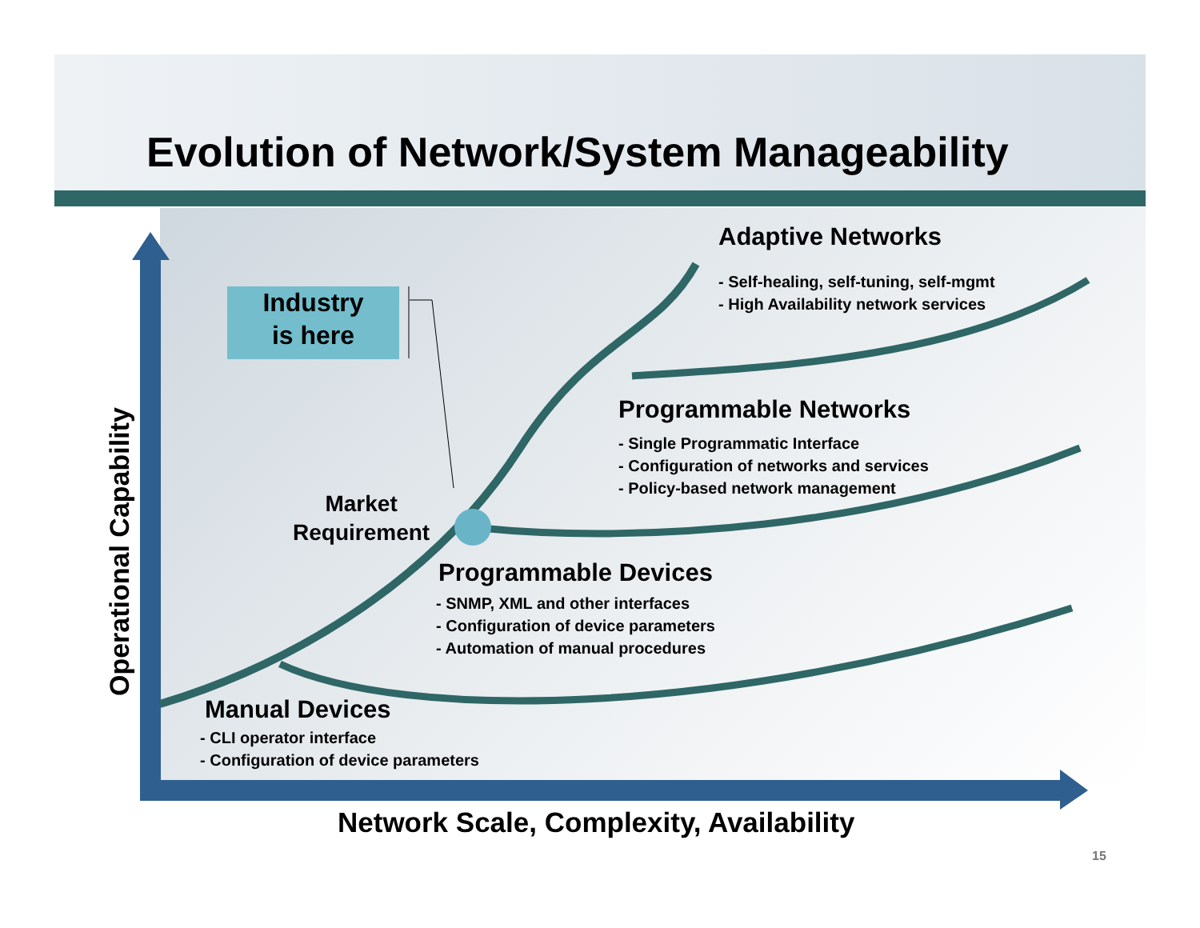Evolution of Network/System Manageability
Industry
is here
Operational Capability
Adaptive Networks
- Self-healing, self-tuning, self-mgmt
- High Availability network services
Programmable Networks
- Single Programmatic Interface
- Configuration of networks and services
- Policy-based network management
Market
Requirement
Programmable Devices
- SNMP, XML and other interfaces
- Configuration of device parameters
- Automation of manual procedures
Manual Devices
- CLI operator interface
- Configuration of device parameters
Network Scale, Complexity, Availability
15